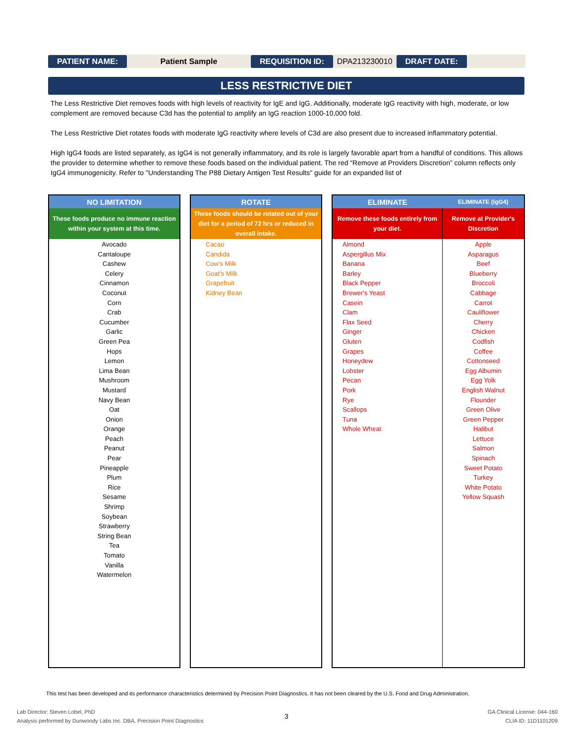PATIENT NAME: Patient Sample REQUISITION ID: DPA213230010 DRAFT DATE:
LESS RESTRICTIVE DIET
The Less Restrictive Diet removes foods with high levels of reactivity for IgE and IgG. Additionally, moderate IgG reactivity with high, moderate, or low complement are removed because C3d has the potential to amplify an IgG reaction 1000-10,000 fold.
The Less Restrictive Diet rotates foods with moderate IgG reactivity where levels of C3d are also present due to increased inflammatory potential.
High IgG4 foods are listed separately, as IgG4 is not generally inflammatory, and its role is largely favorable apart from a handful of conditions. This allows the provider to determine whether to remove these foods based on the individual patient. The red “Remove at Providers Discretion” column reflects only IgG4 immunogenicity. Refer to "Understanding The P88 Dietary Antigen Test Results" guide for an expanded list of
| NO LIMITATION |
| --- |
| These foods produce no immune reaction within your system at this time. |
| Avocado Cantaloupe Cashew Celery Cinnamon Coconut Corn Crab Cucumber Garlic Green Pea Hops Lemon Lima Bean Mushroom Mustard Navy Bean Oat Onion Orange Peach Peanut Pear Pineapple Plum Rice Sesame Shrimp Soybean Strawberry String Bean Tea Tomato Vanilla Watermelon |
| ROTATE |
| --- |
| These foods should be rotated out of your diet for a period of 72 hrs or reduced in overall intake. |
| Cacao Candida Cow's Milk Goat's Milk Grapefruit Kidney Bean |
| ELIMINATE | ELIMINATE (IgG4) |
| --- | --- |
| Remove these foods entirely from your diet. | Remove at Provider's Discretion |
| Almond Aspergillus Mix Banana Barley Black Pepper Brewer's Yeast Casein Clam Flax Seed Ginger Gluten Grapes Honeydew Lobster Pecan Pork Rye Scallops Tuna Whole Wheat | Apple Asparagus Beef Blueberry Broccoli Cabbage Carrot Cauliflower Cherry Chicken Codfish Coffee Cottonseed Egg Albumin Egg Yolk English Walnut Flounder Green Olive Green Pepper Halibut Lettuce Salmon Spinach Sweet Potato Turkey White Potato Yellow Squash |
This test has been developed and its performance characteristics determined by Precision Point Diagnostics. It has not been cleared by the U.S. Food and Drug Administration.
Lab Director: Steven Lobel, PhD
Analysis performed by Dunwoody Labs Inc. DBA, Precision Point Diagnostics
3
GA Clinical License: 044-160
CLIA ID: 11D1101209